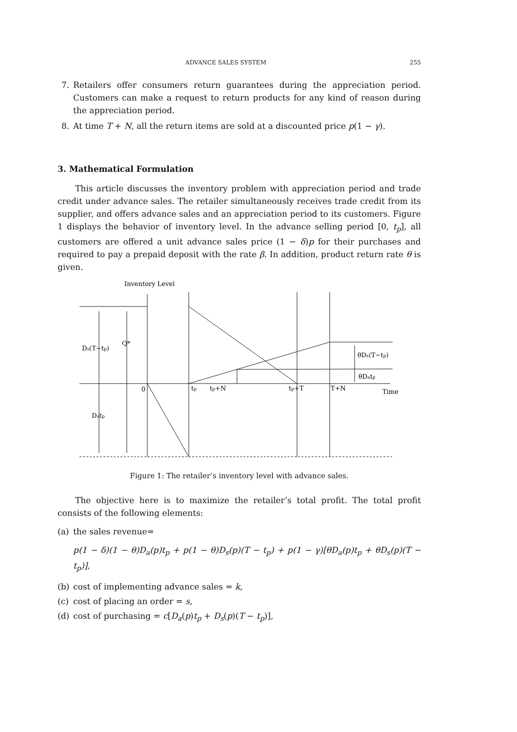ADVANCE SALES SYSTEM 255
7. Retailers offer consumers return guarantees during the appreciation period. Customers can make a request to return products for any kind of reason during the appreciation period.
8. At time T + N, all the return items are sold at a discounted price p(1 − γ).
3. Mathematical Formulation
This article discusses the inventory problem with appreciation period and trade credit under advance sales. The retailer simultaneously receives trade credit from its supplier, and offers advance sales and an appreciation period to its customers. Figure 1 displays the behavior of inventory level. In the advance selling period [0, t<sub>p</sub>], all customers are offered a unit advance sales price (1 − δ)p for their purchases and required to pay a prepaid deposit with the rate β. In addition, product return rate θ is given.
Inventory Level
Ds(T−tp)
Q*
θDs(T−tp)
θDatp
0
tp
tp+N
tp+T
T+N
Time
Datp
Figure 1: The retailer’s inventory level with advance sales.
The objective here is to maximize the retailer’s total profit. The total profit consists of the following elements:
(a) the sales revenue=
p(1 − δ)(1 − θ)D<sub>a</sub>(p)t<sub>p</sub> + p(1 − θ)D<sub>s</sub>(p)(T − t<sub>p</sub>) + p(1 − γ)[θD<sub>a</sub>(p)t<sub>p</sub> + θD<sub>s</sub>(p)(T − t<sub>p</sub>)],
(b) cost of implementing advance sales = k,
(c) cost of placing an order = s,
(d) cost of purchasing = c[D<sub>a</sub>(p)t<sub>p</sub> + D<sub>s</sub>(p)(T − t<sub>p</sub>)],